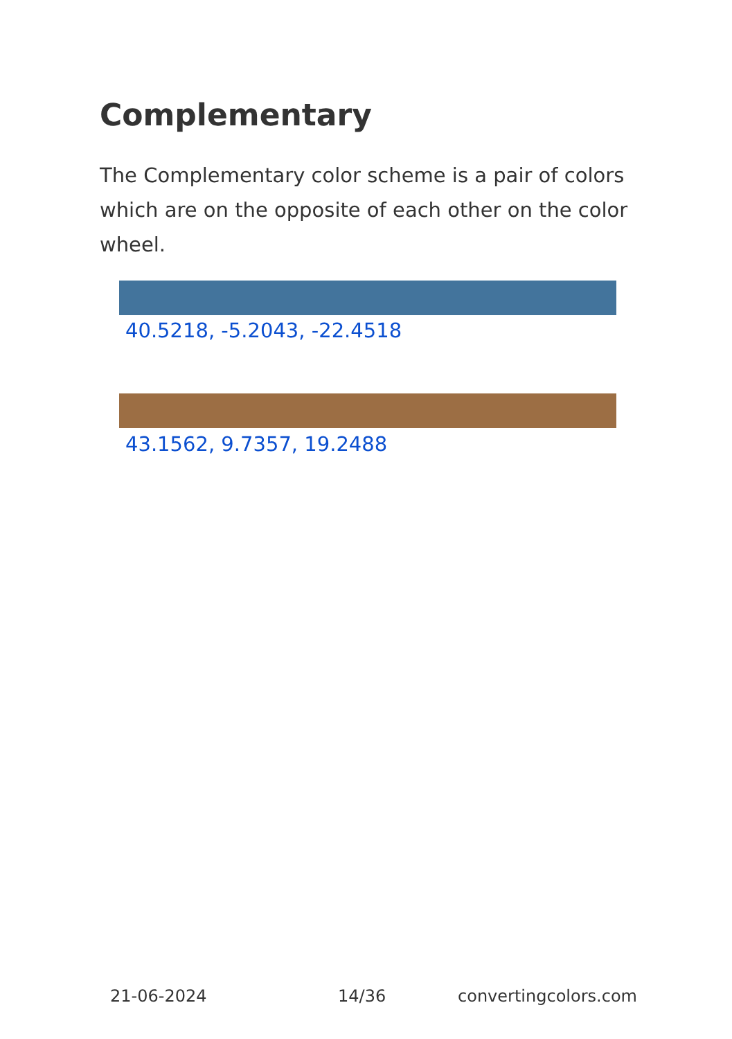Complementary
The Complementary color scheme is a pair of colors which are on the opposite of each other on the color wheel.
40.5218, -5.2043, -22.4518
43.1562, 9.7357, 19.2488
21-06-2024 14/36 convertingcolors.com